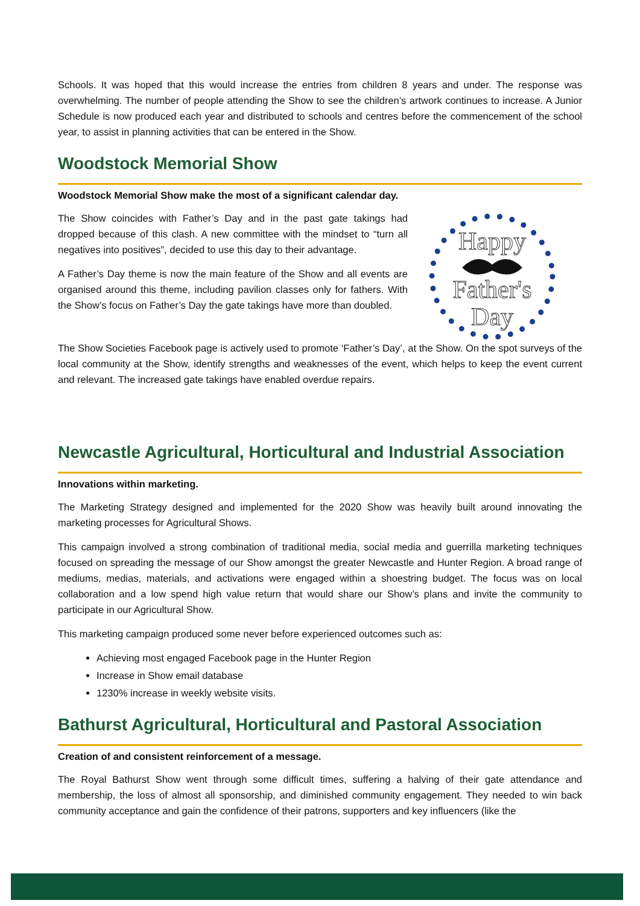Schools. It was hoped that this would increase the entries from children 8 years and under. The response was overwhelming. The number of people attending the Show to see the children’s artwork continues to increase. A Junior Schedule is now produced each year and distributed to schools and centres before the commencement of the school year, to assist in planning activities that can be entered in the Show.
Woodstock Memorial Show
Woodstock Memorial Show make the most of a significant calendar day.
The Show coincides with Father’s Day and in the past gate takings had dropped because of this clash. A new committee with the mindset to “turn all negatives into positives”, decided to use this day to their advantage.
A Father’s Day theme is now the main feature of the Show and all events are organised around this theme, including pavilion classes only for fathers. With the Show’s focus on Father’s Day the gate takings have more than doubled.
Happy
Father's
Day
The Show Societies Facebook page is actively used to promote ‘Father’s Day’, at the Show. On the spot surveys of the local community at the Show, identify strengths and weaknesses of the event, which helps to keep the event current and relevant. The increased gate takings have enabled overdue repairs.
Newcastle Agricultural, Horticultural and Industrial Association
Innovations within marketing.
The Marketing Strategy designed and implemented for the 2020 Show was heavily built around innovating the marketing processes for Agricultural Shows.
This campaign involved a strong combination of traditional media, social media and guerrilla marketing techniques focused on spreading the message of our Show amongst the greater Newcastle and Hunter Region. A broad range of mediums, medias, materials, and activations were engaged within a shoestring budget. The focus was on local collaboration and a low spend high value return that would share our Show’s plans and invite the community to participate in our Agricultural Show.
This marketing campaign produced some never before experienced outcomes such as:
Achieving most engaged Facebook page in the Hunter Region
Increase in Show email database
1230% increase in weekly website visits.
Bathurst Agricultural, Horticultural and Pastoral Association
Creation of and consistent reinforcement of a message.
The Royal Bathurst Show went through some difficult times, suffering a halving of their gate attendance and membership, the loss of almost all sponsorship, and diminished community engagement. They needed to win back community acceptance and gain the confidence of their patrons, supporters and key influencers (like the